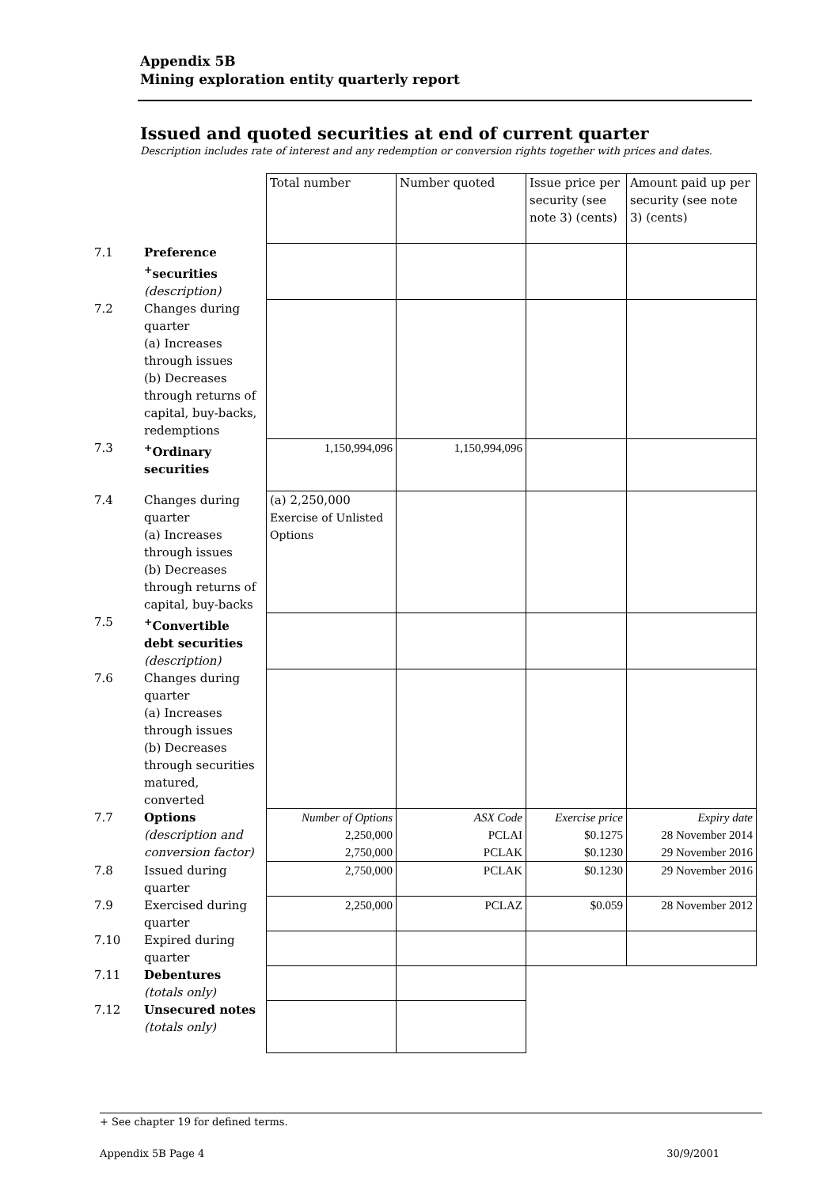Appendix 5B
Mining exploration entity quarterly report
Issued and quoted securities at end of current quarter
Description includes rate of interest and any redemption or conversion rights together with prices and dates.
| | | Total number | Number quoted | Issue price per security (see note 3) (cents) | Amount paid up per security (see note 3) (cents) |
| 7.1 | Preference <sup>+</sup>securities (description) | | | | |
| 7.2 | Changes during quarter (a) Increases through issues (b) Decreases through returns of capital, buy-backs, redemptions | | | | |
| 7.3 | <sup>+</sup>Ordinary securities | 1,150,994,096 | 1,150,994,096 | | |
| 7.4 | Changes during quarter (a) Increases through issues (b) Decreases through returns of capital, buy-backs | (a) 2,250,000 Exercise of Unlisted Options | | | |
| 7.5 | <sup>+</sup>Convertible debt securities (description) | | | | |
| 7.6 | Changes during quarter (a) Increases through issues (b) Decreases through securities matured, converted | | | | |
| 7.7 | Options (description and conversion factor) | Number of Options 2,250,000 2,750,000 | ASX Code PCLAI PCLAK | Exercise price $0.1275 $0.1230 | Expiry date 28 November 2014 29 November 2016 |
| 7.8 | Issued during quarter | 2,750,000 | PCLAK | $0.1230 | 29 November 2016 |
| 7.9 | Exercised during quarter | 2,250,000 | PCLAZ | $0.059 | 28 November 2012 |
| 7.10 | Expired during quarter | | | | |
| 7.11 | Debentures (totals only) | | | | |
| 7.12 | Unsecured notes (totals only) | | | | |
+ See chapter 19 for defined terms.
Appendix 5B Page 4 30/9/2001